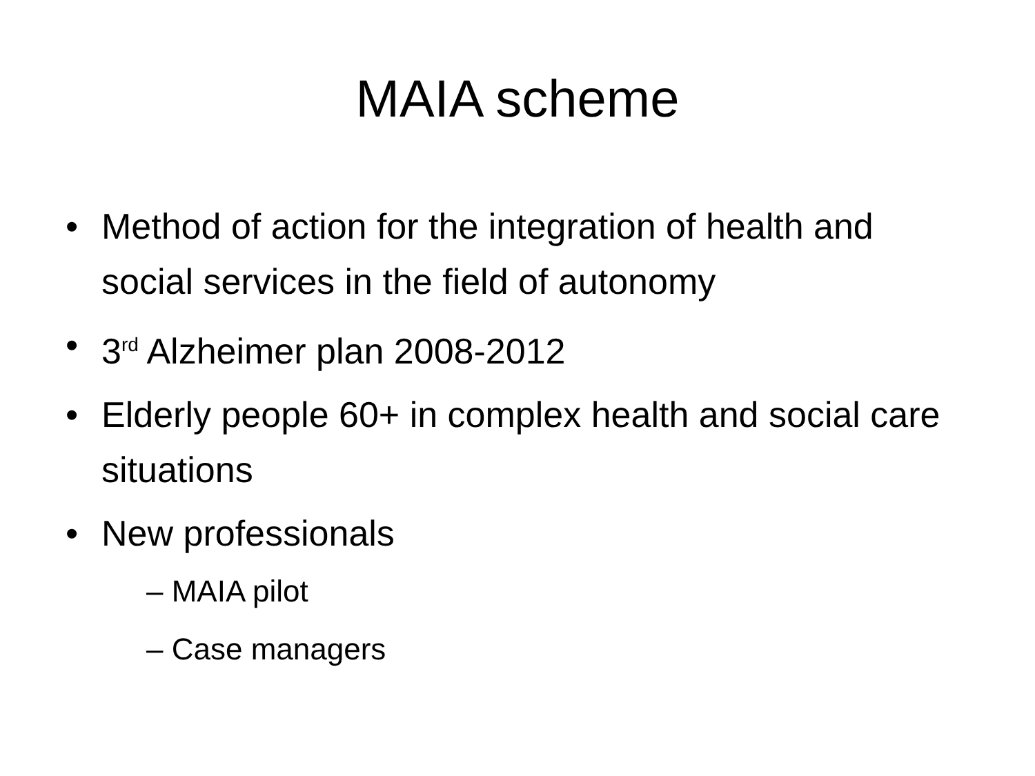MAIA scheme
• Method of action for the integration of health and social services in the field of autonomy
• 3<sup>rd</sup> Alzheimer plan 2008-2012
• Elderly people 60+ in complex health and social care situations
• New professionals
– MAIA pilot
– Case managers